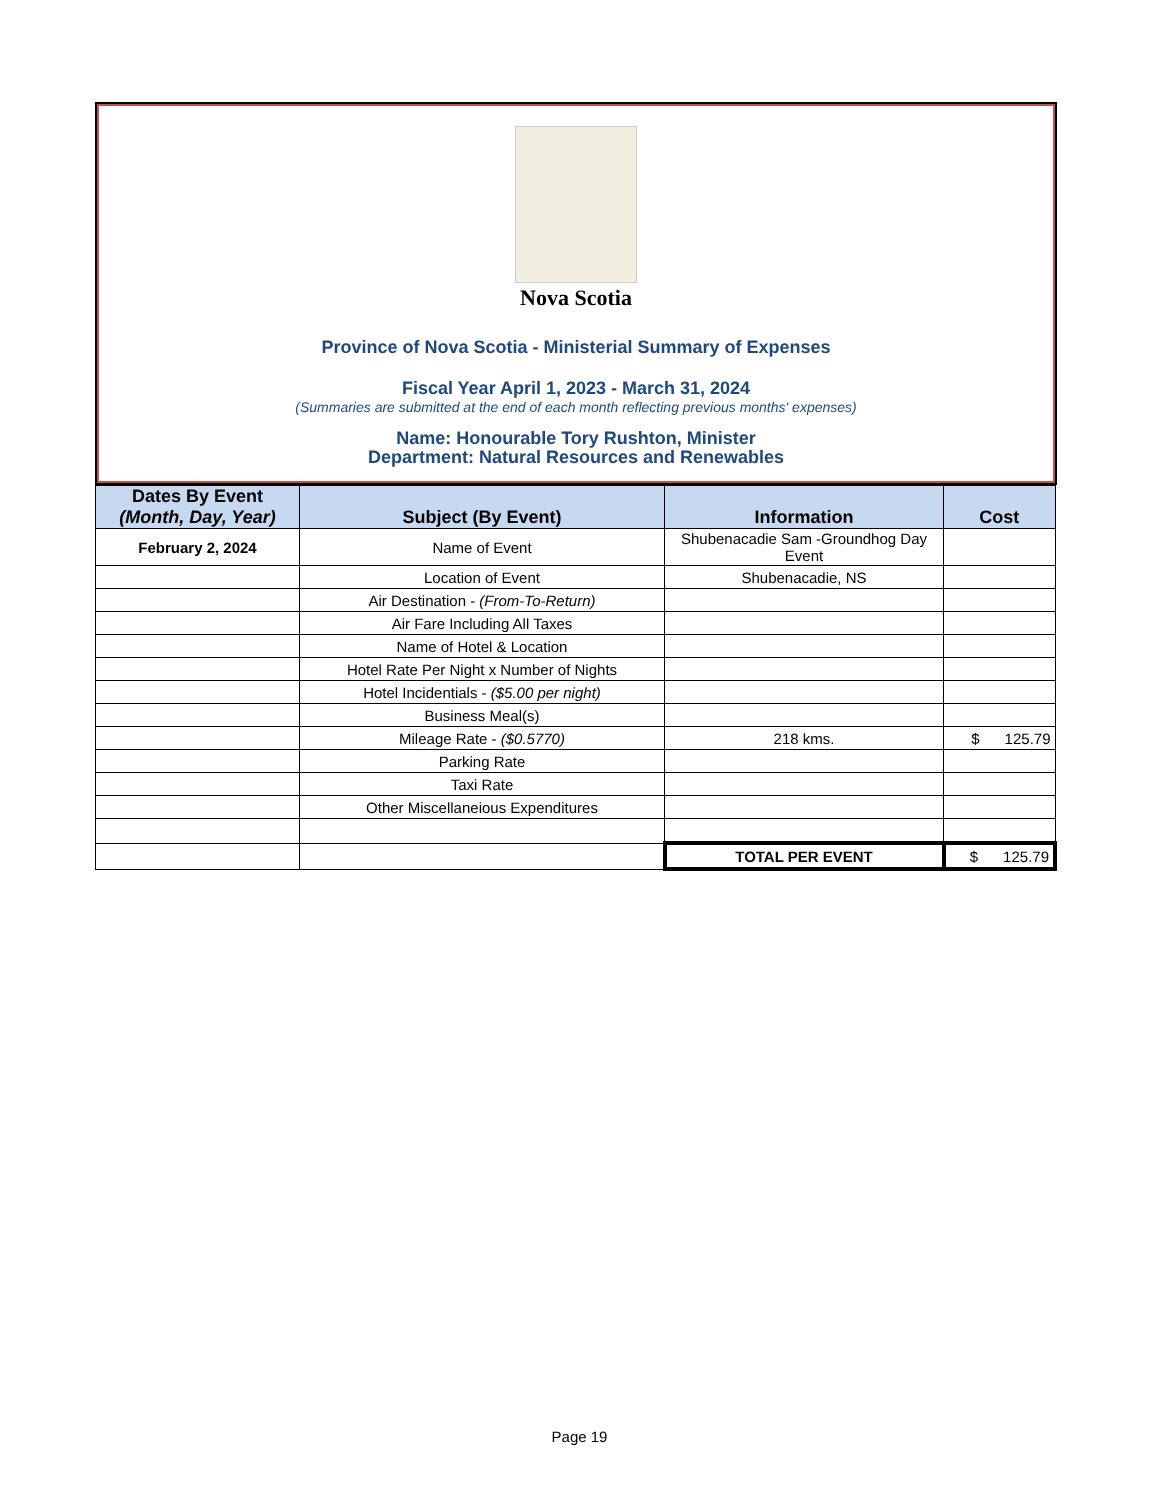Nova Scotia
Province of Nova Scotia - Ministerial Summary of Expenses
Fiscal Year April 1, 2023 - March 31, 2024
(Summaries are submitted at the end of each month reflecting previous months' expenses)
Name: Honourable Tory Rushton, Minister
Department: Natural Resources and Renewables
| Dates By Event (Month, Day, Year) | Subject (By Event) | Information | Cost |
| --- | --- | --- | --- |
| February 2, 2024 | Name of Event | Shubenacadie Sam -Groundhog Day Event | |
| | Location of Event | Shubenacadie, NS | |
| | Air Destination - (From-To-Return) | | |
| | Air Fare Including All Taxes | | |
| | Name of Hotel & Location | | |
| | Hotel Rate Per Night x Number of Nights | | |
| | Hotel Incidentials - ($5.00 per night) | | |
| | Business Meal(s) | | |
| | Mileage Rate - ($0.5770) | 218 kms. | $ 125.79 |
| | Parking Rate | | |
| | Taxi Rate | | |
| | Other Miscellaneious Expenditures | | |
| | | TOTAL PER EVENT | $ 125.79 |
Page 19